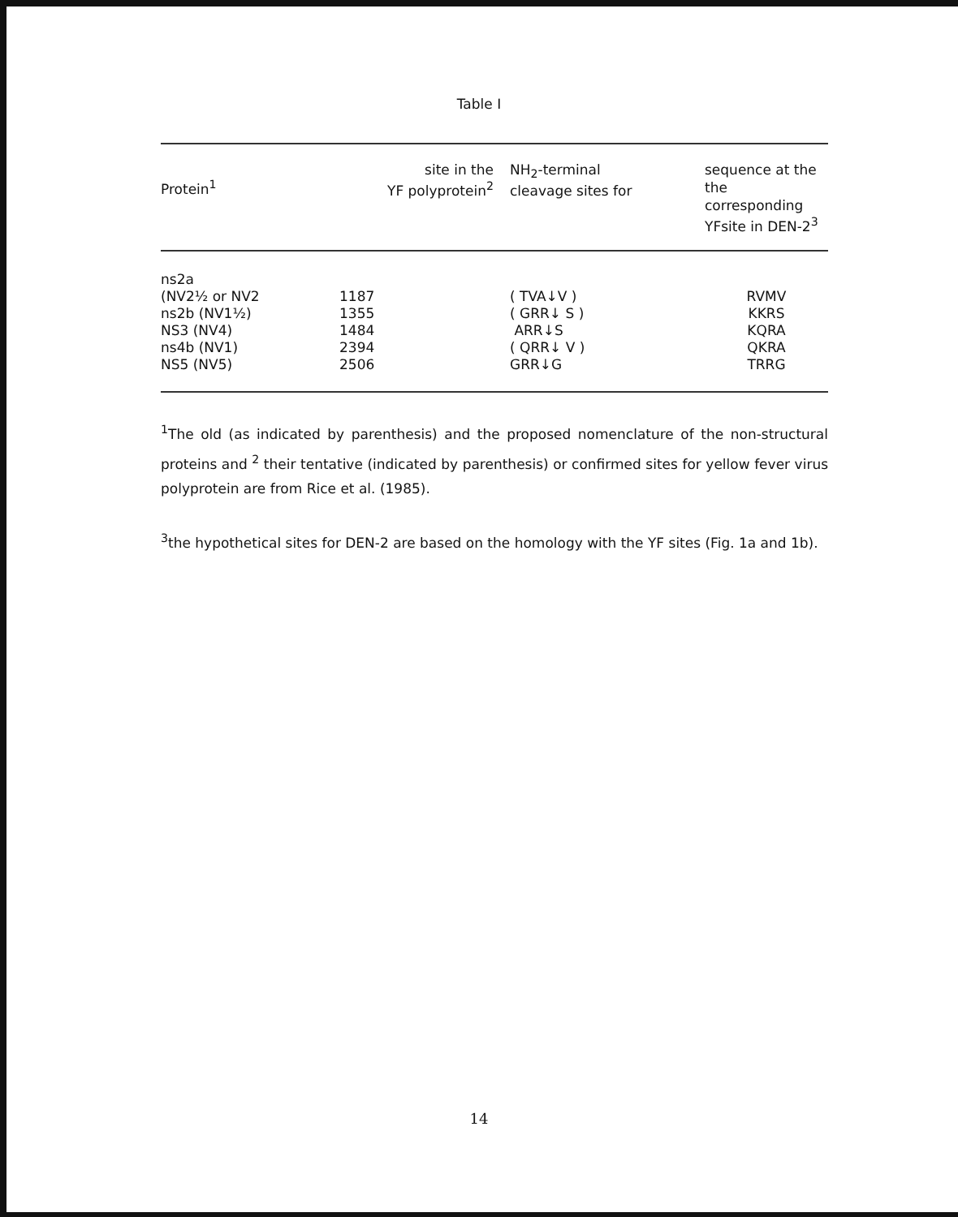Table I
| Protein<sup>1</sup> | site in the YF polyprotein<sup>2</sup> | NH<sub>2</sub>-terminal cleavage sites for | sequence at the the corresponding YFsite in DEN-2<sup>3</sup> |
| --- | --- | --- | --- |
| ns2a | | | |
| (NV2½ or NV2 | 1187 | ( TVA↓V ) | RVMV |
| ns2b (NV1½) | 1355 | ( GRR↓ S ) | KKRS |
| NS3 (NV4) | 1484 | ARR↓S | KQRA |
| ns4b (NV1) | 2394 | ( QRR↓ V ) | QKRA |
| NS5 (NV5) | 2506 | GRR↓G | TRRG |
<sup>1</sup> The old (as indicated by parenthesis) and the proposed nomenclature of the non-structural proteins and <sup>2</sup> their tentative (indicated by parenthesis) or confirmed sites for yellow fever virus polyprotein are from Rice et al. (1985).
<sup>3</sup> the hypothetical sites for DEN-2 are based on the homology with the YF sites (Fig. 1a and 1b).
14